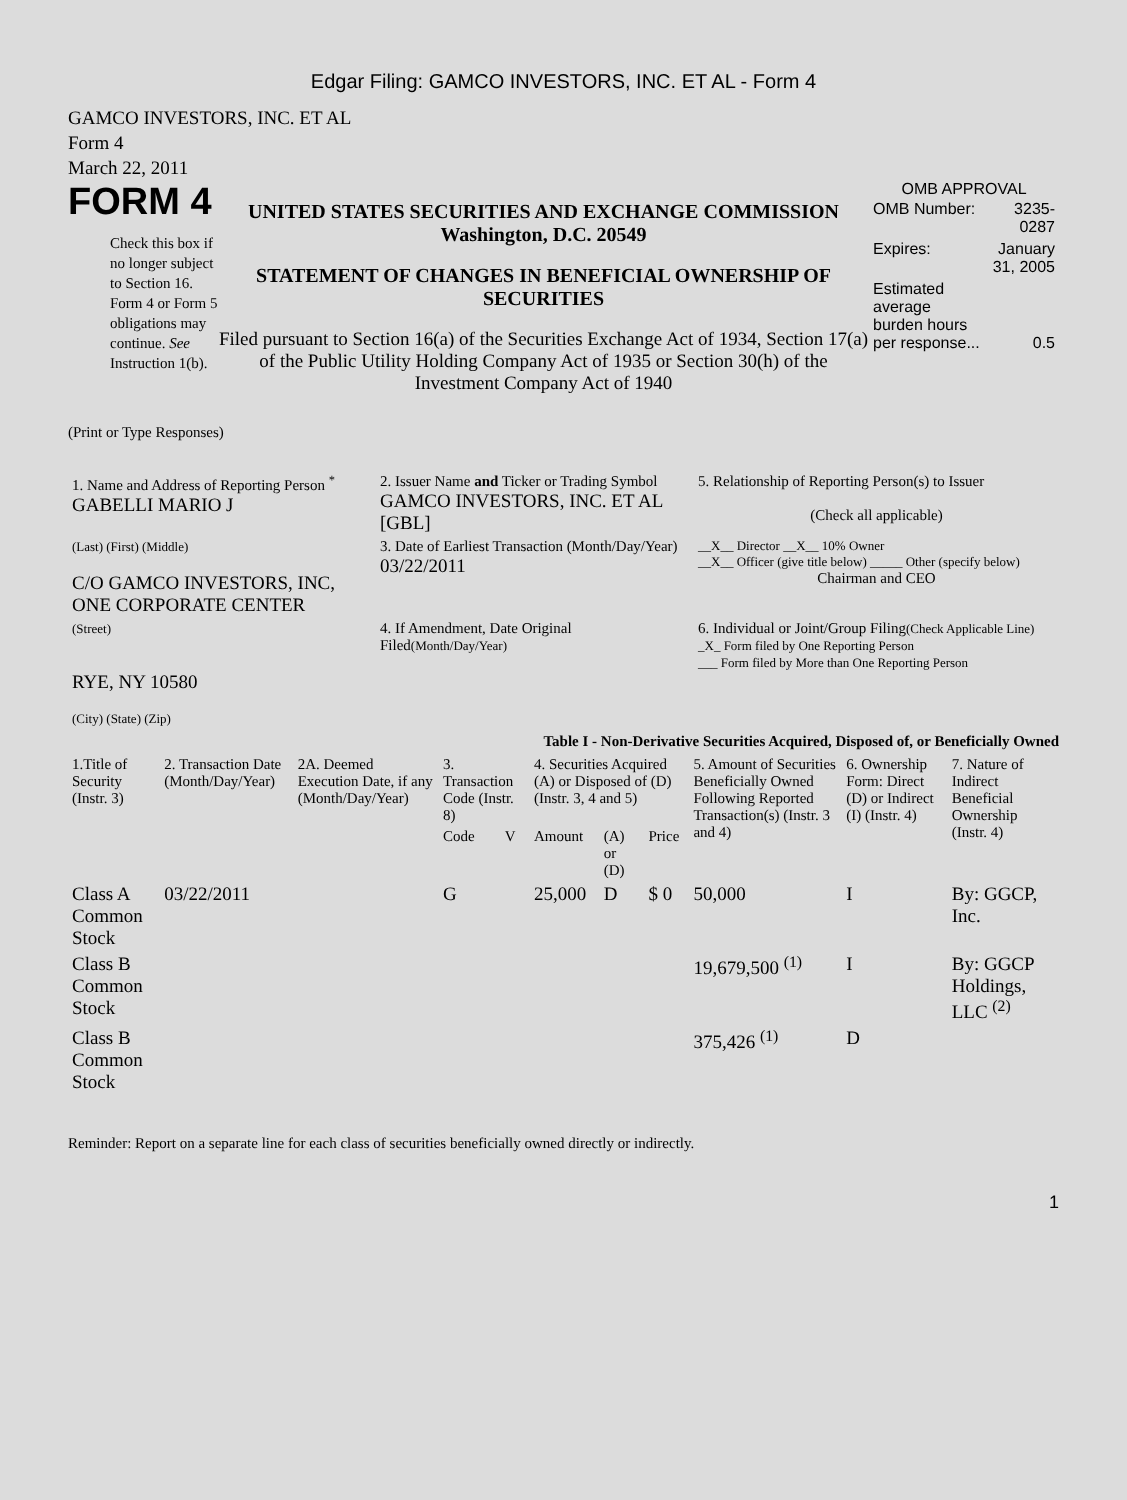Edgar Filing: GAMCO INVESTORS, INC. ET AL - Form 4
GAMCO INVESTORS, INC. ET AL
Form 4
March 22, 2011
FORM 4
Check this box if no longer subject to Section 16. Form 4 or Form 5 obligations may continue. See Instruction 1(b).
UNITED STATES SECURITIES AND EXCHANGE COMMISSION
Washington, D.C. 20549
STATEMENT OF CHANGES IN BENEFICIAL OWNERSHIP OF SECURITIES
Filed pursuant to Section 16(a) of the Securities Exchange Act of 1934, Section 17(a) of the Public Utility Holding Company Act of 1935 or Section 30(h) of the Investment Company Act of 1940
OMB APPROVAL
| OMB Number: | 3235-0287 |
| Expires: | January 31, 2005 |
| Estimated average burden hours per response... | 0.5 |
(Print or Type Responses)
| 1. Name and Address of Reporting Person <sup>*</sup> GABELLI MARIO J | 2. Issuer Name and Ticker or Trading Symbol GAMCO INVESTORS, INC. ET AL [GBL] | 5. Relationship of Reporting Person(s) to Issuer (Check all applicable) |
| (Last) (First) (Middle) C/O GAMCO INVESTORS, INC, ONE CORPORATE CENTER | 3. Date of Earliest Transaction (Month/Day/Year) 03/22/2011 | __X__ Director __X__ 10% Owner __X__ Officer (give title below) _____ Other (specify below) Chairman and CEO |
| (Street) RYE, NY 10580 (City) (State) (Zip) | 4. If Amendment, Date Original Filed (Month/Day/Year) | 6. Individual or Joint/Group Filing (Check Applicable Line) _X_ Form filed by One Reporting Person ___ Form filed by More than One Reporting Person |
Table I - Non-Derivative Securities Acquired, Disposed of, or Beneficially Owned
| 1.Title of Security (Instr. 3) | 2. Transaction Date (Month/Day/Year) | 2A. Deemed Execution Date, if any (Month/Day/Year) | 3. Transaction Code (Instr. 8) | | 4. Securities Acquired (A) or Disposed of (D) (Instr. 3, 4 and 5) | | | 5. Amount of Securities Beneficially Owned Following Reported Transaction(s) (Instr. 3 and 4) | 6. Ownership Form: Direct (D) or Indirect (I) (Instr. 4) | 7. Nature of Indirect Beneficial Ownership (Instr. 4) |
| --- | --- | --- | --- | --- | --- | --- | --- | --- | --- | --- |
| | | | Code | V | Amount | (A) or (D) | Price | | | |
| Class A Common Stock | 03/22/2011 | | G | | 25,000 | D | $ 0 | 50,000 | I | By: GGCP, Inc. |
| Class B Common Stock | | | | | | | | 19,679,500 <sup>(1)</sup> | I | By: GGCP Holdings, LLC <sup>(2)</sup> |
| Class B Common Stock | | | | | | | | 375,426 <sup>(1)</sup> | D | |
Reminder: Report on a separate line for each class of securities beneficially owned directly or indirectly.
1